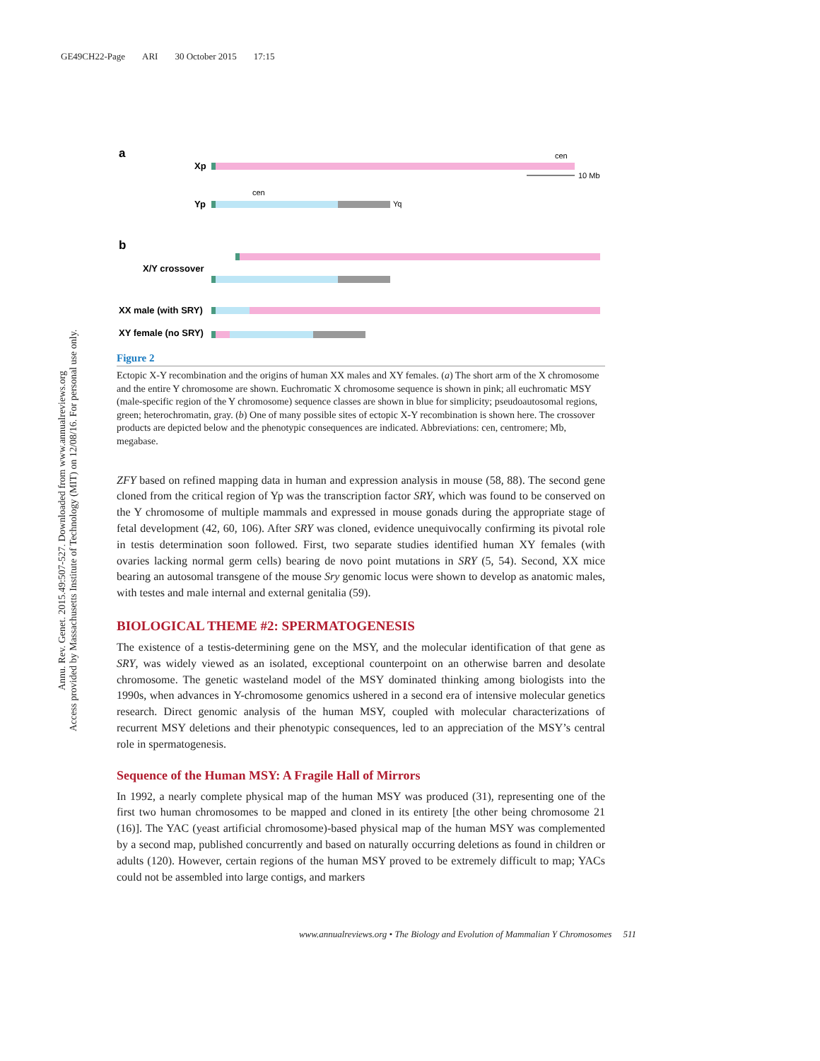GE49CH22-Page ARI 30 October 2015 17:15
Annu. Rev. Genet. 2015.49:507-527. Downloaded from www.annualreviews.org
Access provided by Massachusetts Institute of Technology (MIT) on 12/08/16. For personal use only.
a
Xp
cen
10 Mb
Yp
cen
Yq
b
X/Y crossover
XX male (with SRY)
XY female (no SRY)
Figure 2
Ectopic X-Y recombination and the origins of human XX males and XY females. (a) The short arm of the X chromosome and the entire Y chromosome are shown. Euchromatic X chromosome sequence is shown in pink; all euchromatic MSY (male-specific region of the Y chromosome) sequence classes are shown in blue for simplicity; pseudoautosomal regions, green; heterochromatin, gray. (b) One of many possible sites of ectopic X-Y recombination is shown here. The crossover products are depicted below and the phenotypic consequences are indicated. Abbreviations: cen, centromere; Mb, megabase.
ZFY based on refined mapping data in human and expression analysis in mouse (58, 88). The second gene cloned from the critical region of Yp was the transcription factor SRY, which was found to be conserved on the Y chromosome of multiple mammals and expressed in mouse gonads during the appropriate stage of fetal development (42, 60, 106). After SRY was cloned, evidence unequivocally confirming its pivotal role in testis determination soon followed. First, two separate studies identified human XY females (with ovaries lacking normal germ cells) bearing de novo point mutations in SRY (5, 54). Second, XX mice bearing an autosomal transgene of the mouse Sry genomic locus were shown to develop as anatomic males, with testes and male internal and external genitalia (59).
BIOLOGICAL THEME #2: SPERMATOGENESIS
The existence of a testis-determining gene on the MSY, and the molecular identification of that gene as SRY, was widely viewed as an isolated, exceptional counterpoint on an otherwise barren and desolate chromosome. The genetic wasteland model of the MSY dominated thinking among biologists into the 1990s, when advances in Y-chromosome genomics ushered in a second era of intensive molecular genetics research. Direct genomic analysis of the human MSY, coupled with molecular characterizations of recurrent MSY deletions and their phenotypic consequences, led to an appreciation of the MSY’s central role in spermatogenesis.
Sequence of the Human MSY: A Fragile Hall of Mirrors
In 1992, a nearly complete physical map of the human MSY was produced (31), representing one of the first two human chromosomes to be mapped and cloned in its entirety [the other being chromosome 21 (16)]. The YAC (yeast artificial chromosome)-based physical map of the human MSY was complemented by a second map, published concurrently and based on naturally occurring deletions as found in children or adults (120). However, certain regions of the human MSY proved to be extremely difficult to map; YACs could not be assembled into large contigs, and markers
www.annualreviews.org • The Biology and Evolution of Mammalian Y Chromosomes 511